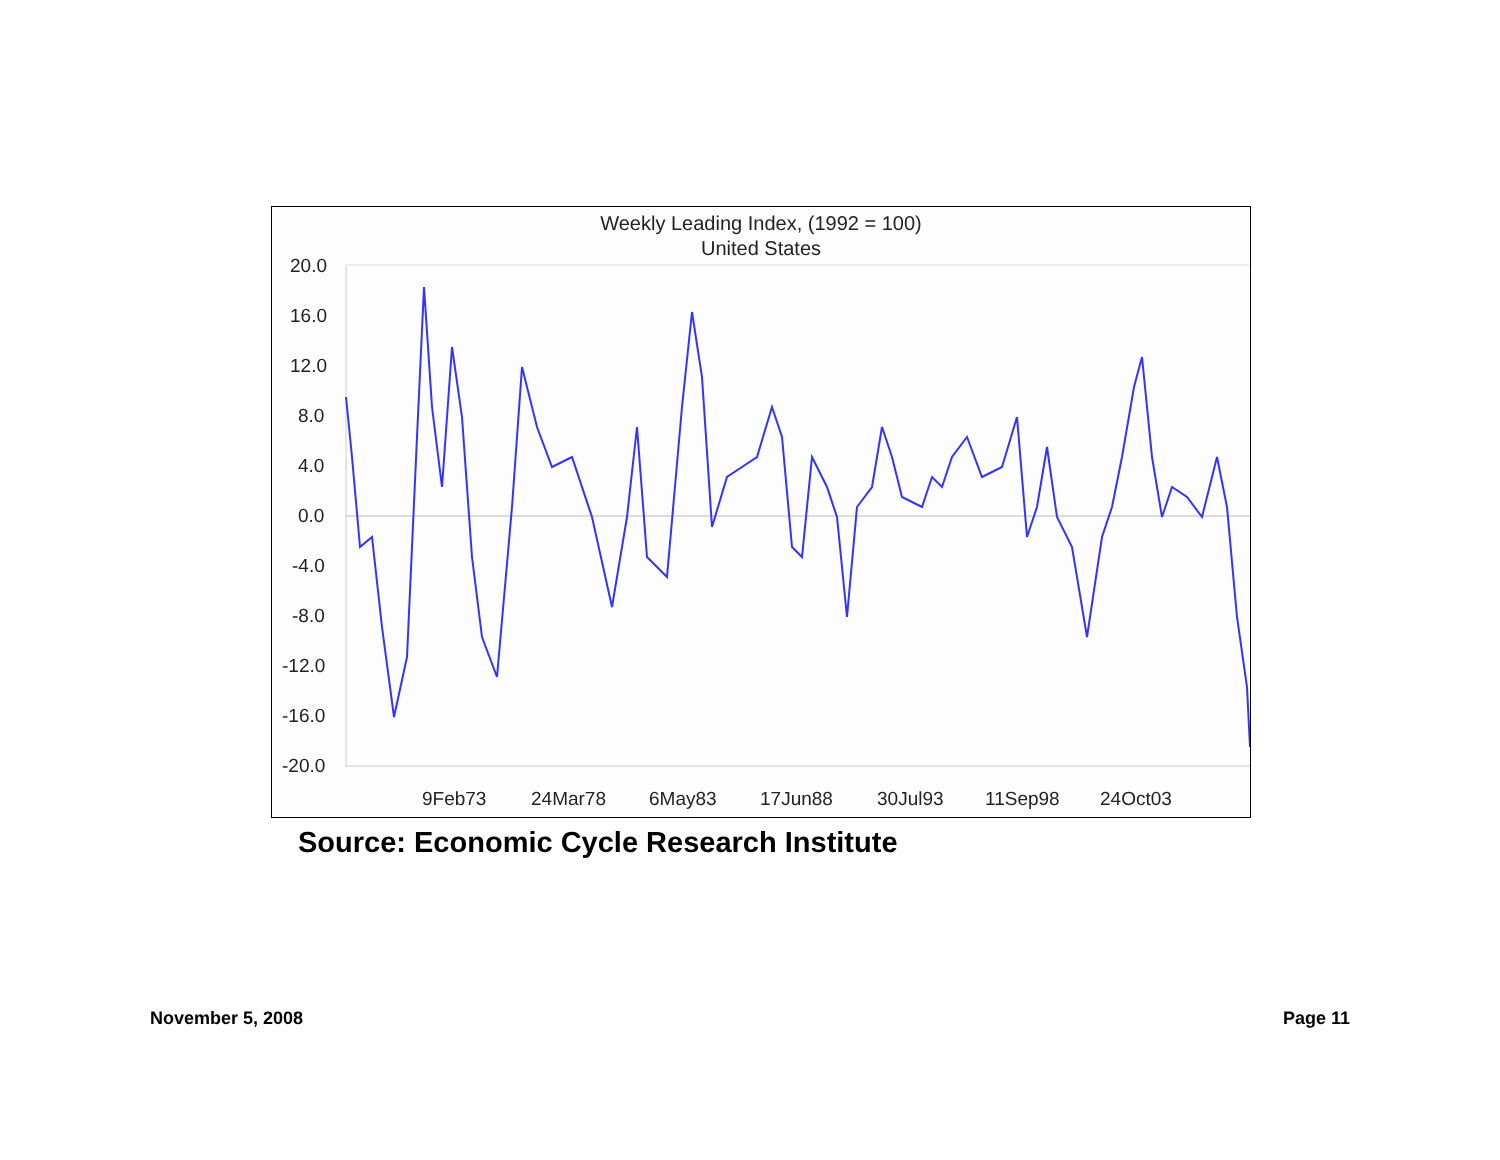Weekly Leading Index, (1992 = 100)
United States
20.0
16.0
12.0
8.0
4.0
0.0
-4.0
-8.0
-12.0
-16.0
-20.0
9Feb73
24Mar78
6May83
17Jun88
30Jul93
11Sep98
24Oct03
Source: Economic Cycle Research Institute
November 5, 2008 Page 11